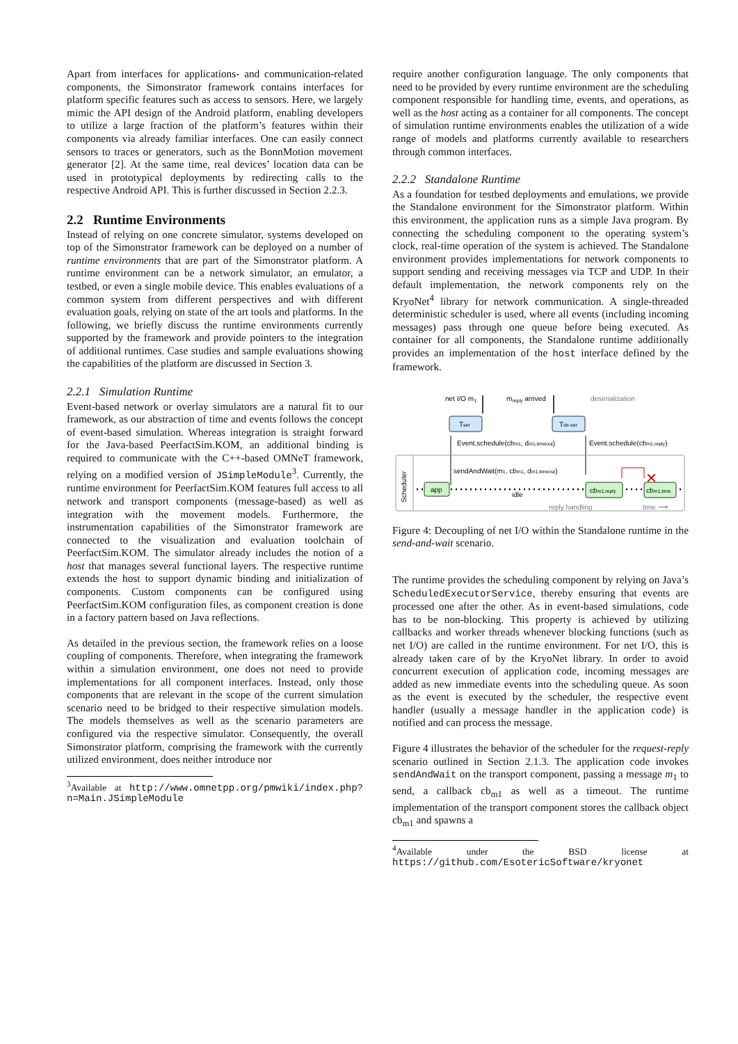Apart from interfaces for applications- and communication-related components, the Simonstrator framework contains interfaces for platform specific features such as access to sensors. Here, we largely mimic the API design of the Android platform, enabling developers to utilize a large fraction of the platform’s features within their components via already familiar interfaces. One can easily connect sensors to traces or generators, such as the BonnMotion movement generator [2]. At the same time, real devices’ location data can be used in prototypical deployments by redirecting calls to the respective Android API. This is further discussed in Section 2.2.3.
2.2 Runtime Environments
Instead of relying on one concrete simulator, systems developed on top of the Simonstrator framework can be deployed on a number of runtime environments that are part of the Simonstrator platform. A runtime environment can be a network simulator, an emulator, a testbed, or even a single mobile device. This enables evaluations of a common system from different perspectives and with different evaluation goals, relying on state of the art tools and platforms. In the following, we briefly discuss the runtime environments currently supported by the framework and provide pointers to the integration of additional runtimes. Case studies and sample evaluations showing the capabilities of the platform are discussed in Section 3.
2.2.1 Simulation Runtime
Event-based network or overlay simulators are a natural fit to our framework, as our abstraction of time and events follows the concept of event-based simulation. Whereas integration is straight forward for the Java-based PeerfactSim.KOM, an additional binding is required to communicate with the C++-based OMNeT framework, relying on a modified version of JSimpleModule<sup>3</sup>. Currently, the runtime environment for PeerfactSim.KOM features full access to all network and transport components (message-based) as well as integration with the movement models. Furthermore, the instrumentation capabilities of the Simonstrator framework are connected to the visualization and evaluation toolchain of PeerfactSim.KOM. The simulator already includes the notion of a host that manages several functional layers. The respective runtime extends the host to support dynamic binding and initialization of components. Custom components can be configured using PeerfactSim.KOM configuration files, as component creation is done in a factory pattern based on Java reflections.
As detailed in the previous section, the framework relies on a loose coupling of components. Therefore, when integrating the framework within a simulation environment, one does not need to provide implementations for all component interfaces. Instead, only those components that are relevant in the scope of the current simulation scenario need to be bridged to their respective simulation models. The models themselves as well as the scenario parameters are configured via the respective simulator. Consequently, the overall Simonstrator platform, comprising the framework with the currently utilized environment, does neither introduce nor
<sup>3</sup> Available at http://www.omnetpp.org/pmwiki/index.php?n=Main.JSimpleModule
require another configuration language. The only components that need to be provided by every runtime environment are the scheduling component responsible for handling time, events, and operations, as well as the host acting as a container for all components. The concept of simulation runtime environments enables the utilization of a wide range of models and platforms currently available to researchers through common interfaces.
2.2.2 Standalone Runtime
As a foundation for testbed deployments and emulations, we provide the Standalone environment for the Simonstrator platform. Within this environment, the application runs as a simple Java program. By connecting the scheduling component to the operating system’s clock, real-time operation of the system is achieved. The Standalone environment provides implementations for network components to support sending and receiving messages via TCP and UDP. In their default implementation, the network components rely on the KryoNet<sup>4</sup> library for network communication. A single-threaded deterministic scheduler is used, where all events (including incoming messages) pass through one queue before being executed. As container for all components, the Standalone runtime additionally provides an implementation of the host interface defined by the framework.
net I/O m1
mreply arrived
deserialization
Tser
Tde-ser
Event.schedule(cbm1, dm1,timeout)
Event.schedule(cbm1,reply)
Scheduler
sendAndWait(m1, cbm1, dm1,timeout)
app
idle
cbm1,reply
cbm1,time
✕
reply handling
time ⟶
Figure 4: Decoupling of net I/O within the Standalone runtime in the send-and-wait scenario.
The runtime provides the scheduling component by relying on Java’s ScheduledExecutorService, thereby ensuring that events are processed one after the other. As in event-based simulations, code has to be non-blocking. This property is achieved by utilizing callbacks and worker threads whenever blocking functions (such as net I/O) are called in the runtime environment. For net I/O, this is already taken care of by the KryoNet library. In order to avoid concurrent execution of application code, incoming messages are added as new immediate events into the scheduling queue. As soon as the event is executed by the scheduler, the respective event handler (usually a message handler in the application code) is notified and can process the message.
Figure 4 illustrates the behavior of the scheduler for the request-reply scenario outlined in Section 2.1.3. The application code invokes sendAndWait on the transport component, passing a message m<sub>1</sub> to send, a callback cb<sub>m1</sub> as well as a timeout. The runtime implementation of the transport component stores the callback object cb<sub>m1</sub> and spawns a
<sup>4</sup> Available under the BSD license at https://github.com/EsotericSoftware/kryonet